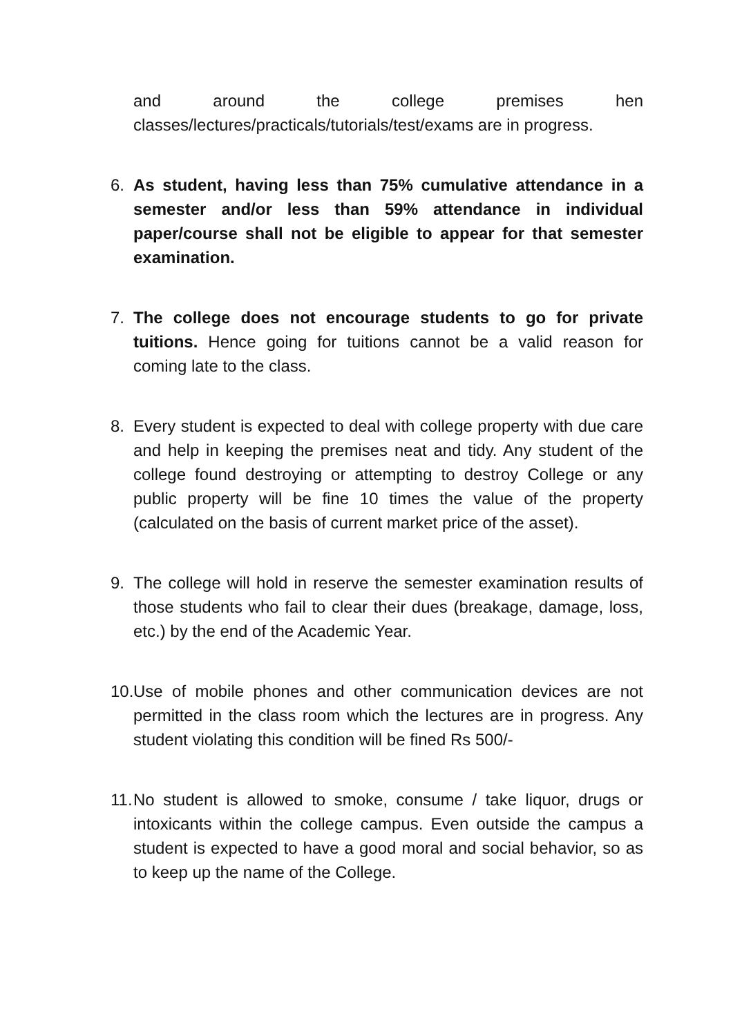and around the college premises hen classes/lectures/practicals/tutorials/test/exams are in progress.
6. As student, having less than 75% cumulative attendance in a semester and/or less than 59% attendance in individual paper/course shall not be eligible to appear for that semester examination.
7. The college does not encourage students to go for private tuitions. Hence going for tuitions cannot be a valid reason for coming late to the class.
8. Every student is expected to deal with college property with due care and help in keeping the premises neat and tidy. Any student of the college found destroying or attempting to destroy College or any public property will be fine 10 times the value of the property (calculated on the basis of current market price of the asset).
9. The college will hold in reserve the semester examination results of those students who fail to clear their dues (breakage, damage, loss, etc.) by the end of the Academic Year.
10.
Use of mobile phones and other communication devices are not permitted in the class room which the lectures are in progress. Any student violating this condition will be fined Rs 500/-
11.
No student is allowed to smoke, consume / take liquor, drugs or intoxicants within the college campus. Even outside the campus a student is expected to have a good moral and social behavior, so as to keep up the name of the College.